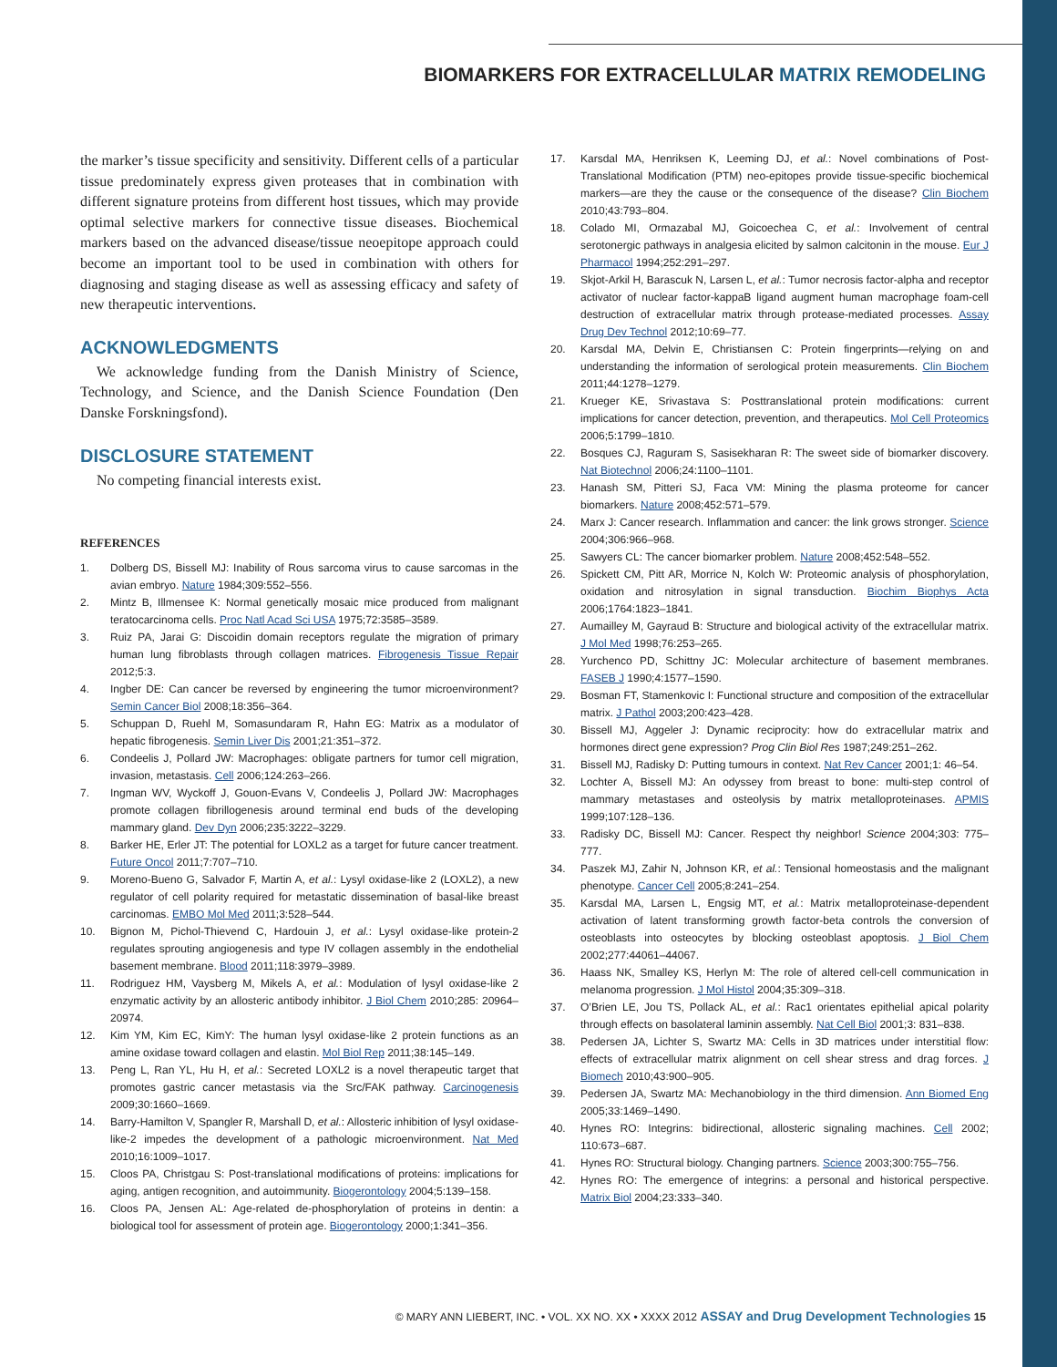BIOMARKERS FOR EXTRACELLULAR MATRIX REMODELING
the marker’s tissue specificity and sensitivity. Different cells of a particular tissue predominately express given proteases that in combination with different signature proteins from different host tissues, which may provide optimal selective markers for connective tissue diseases. Biochemical markers based on the advanced disease/tissue neoepitope approach could become an important tool to be used in combination with others for diagnosing and staging disease as well as assessing efficacy and safety of new therapeutic interventions.
ACKNOWLEDGMENTS
We acknowledge funding from the Danish Ministry of Science, Technology, and Science, and the Danish Science Foundation (Den Danske Forskningsfond).
DISCLOSURE STATEMENT
No competing financial interests exist.
REFERENCES
1. Dolberg DS, Bissell MJ: Inability of Rous sarcoma virus to cause sarcomas in the avian embryo. Nature 1984;309:552–556.
2. Mintz B, Illmensee K: Normal genetically mosaic mice produced from malignant teratocarcinoma cells. Proc Natl Acad Sci USA 1975;72:3585–3589.
3. Ruiz PA, Jarai G: Discoidin domain receptors regulate the migration of primary human lung fibroblasts through collagen matrices. Fibrogenesis Tissue Repair 2012;5:3.
4. Ingber DE: Can cancer be reversed by engineering the tumor microenvironment? Semin Cancer Biol 2008;18:356–364.
5. Schuppan D, Ruehl M, Somasundaram R, Hahn EG: Matrix as a modulator of hepatic fibrogenesis. Semin Liver Dis 2001;21:351–372.
6. Condeelis J, Pollard JW: Macrophages: obligate partners for tumor cell migration, invasion, metastasis. Cell 2006;124:263–266.
7. Ingman WV, Wyckoff J, Gouon-Evans V, Condeelis J, Pollard JW: Macrophages promote collagen fibrillogenesis around terminal end buds of the developing mammary gland. Dev Dyn 2006;235:3222–3229.
8. Barker HE, Erler JT: The potential for LOXL2 as a target for future cancer treatment. Future Oncol 2011;7:707–710.
9. Moreno-Bueno G, Salvador F, Martin A, et al.: Lysyl oxidase-like 2 (LOXL2), a new regulator of cell polarity required for metastatic dissemination of basal-like breast carcinomas. EMBO Mol Med 2011;3:528–544.
10. Bignon M, Pichol-Thievend C, Hardouin J, et al.: Lysyl oxidase-like protein-2 regulates sprouting angiogenesis and type IV collagen assembly in the endothelial basement membrane. Blood 2011;118:3979–3989.
11. Rodriguez HM, Vaysberg M, Mikels A, et al.: Modulation of lysyl oxidase-like 2 enzymatic activity by an allosteric antibody inhibitor. J Biol Chem 2010;285: 20964–20974.
12. Kim YM, Kim EC, KimY: The human lysyl oxidase-like 2 protein functions as an amine oxidase toward collagen and elastin. Mol Biol Rep 2011;38:145–149.
13. Peng L, Ran YL, Hu H, et al.: Secreted LOXL2 is a novel therapeutic target that promotes gastric cancer metastasis via the Src/FAK pathway. Carcinogenesis 2009;30:1660–1669.
14. Barry-Hamilton V, Spangler R, Marshall D, et al.: Allosteric inhibition of lysyl oxidase-like-2 impedes the development of a pathologic microenvironment. Nat Med 2010;16:1009–1017.
15. Cloos PA, Christgau S: Post-translational modifications of proteins: implications for aging, antigen recognition, and autoimmunity. Biogerontology 2004;5:139–158.
16. Cloos PA, Jensen AL: Age-related de-phosphorylation of proteins in dentin: a biological tool for assessment of protein age. Biogerontology 2000;1:341–356.
17. Karsdal MA, Henriksen K, Leeming DJ, et al.: Novel combinations of Post-Translational Modification (PTM) neo-epitopes provide tissue-specific biochemical markers—are they the cause or the consequence of the disease? Clin Biochem 2010;43:793–804.
18. Colado MI, Ormazabal MJ, Goicoechea C, et al.: Involvement of central serotonergic pathways in analgesia elicited by salmon calcitonin in the mouse. Eur J Pharmacol 1994;252:291–297.
19. Skjot-Arkil H, Barascuk N, Larsen L, et al.: Tumor necrosis factor-alpha and receptor activator of nuclear factor-kappaB ligand augment human macrophage foam-cell destruction of extracellular matrix through protease-mediated processes. Assay Drug Dev Technol 2012;10:69–77.
20. Karsdal MA, Delvin E, Christiansen C: Protein fingerprints—relying on and understanding the information of serological protein measurements. Clin Biochem 2011;44:1278–1279.
21. Krueger KE, Srivastava S: Posttranslational protein modifications: current implications for cancer detection, prevention, and therapeutics. Mol Cell Proteomics 2006;5:1799–1810.
22. Bosques CJ, Raguram S, Sasisekharan R: The sweet side of biomarker discovery. Nat Biotechnol 2006;24:1100–1101.
23. Hanash SM, Pitteri SJ, Faca VM: Mining the plasma proteome for cancer biomarkers. Nature 2008;452:571–579.
24. Marx J: Cancer research. Inflammation and cancer: the link grows stronger. Science 2004;306:966–968.
25. Sawyers CL: The cancer biomarker problem. Nature 2008;452:548–552.
26. Spickett CM, Pitt AR, Morrice N, Kolch W: Proteomic analysis of phosphorylation, oxidation and nitrosylation in signal transduction. Biochim Biophys Acta 2006;1764:1823–1841.
27. Aumailley M, Gayraud B: Structure and biological activity of the extracellular matrix. J Mol Med 1998;76:253–265.
28. Yurchenco PD, Schittny JC: Molecular architecture of basement membranes. FASEB J 1990;4:1577–1590.
29. Bosman FT, Stamenkovic I: Functional structure and composition of the extracellular matrix. J Pathol 2003;200:423–428.
30. Bissell MJ, Aggeler J: Dynamic reciprocity: how do extracellular matrix and hormones direct gene expression? Prog Clin Biol Res 1987;249:251–262.
31. Bissell MJ, Radisky D: Putting tumours in context. Nat Rev Cancer 2001;1: 46–54.
32. Lochter A, Bissell MJ: An odyssey from breast to bone: multi-step control of mammary metastases and osteolysis by matrix metalloproteinases. APMIS 1999;107:128–136.
33. Radisky DC, Bissell MJ: Cancer. Respect thy neighbor! Science 2004;303: 775–777.
34. Paszek MJ, Zahir N, Johnson KR, et al.: Tensional homeostasis and the malignant phenotype. Cancer Cell 2005;8:241–254.
35. Karsdal MA, Larsen L, Engsig MT, et al.: Matrix metalloproteinase-dependent activation of latent transforming growth factor-beta controls the conversion of osteoblasts into osteocytes by blocking osteoblast apoptosis. J Biol Chem 2002;277:44061–44067.
36. Haass NK, Smalley KS, Herlyn M: The role of altered cell-cell communication in melanoma progression. J Mol Histol 2004;35:309–318.
37. O’Brien LE, Jou TS, Pollack AL, et al.: Rac1 orientates epithelial apical polarity through effects on basolateral laminin assembly. Nat Cell Biol 2001;3: 831–838.
38. Pedersen JA, Lichter S, Swartz MA: Cells in 3D matrices under interstitial flow: effects of extracellular matrix alignment on cell shear stress and drag forces. J Biomech 2010;43:900–905.
39. Pedersen JA, Swartz MA: Mechanobiology in the third dimension. Ann Biomed Eng 2005;33:1469–1490.
40. Hynes RO: Integrins: bidirectional, allosteric signaling machines. Cell 2002; 110:673–687.
41. Hynes RO: Structural biology. Changing partners. Science 2003;300:755–756.
42. Hynes RO: The emergence of integrins: a personal and historical perspective. Matrix Biol 2004;23:333–340.
© MARY ANN LIEBERT, INC. • VOL. XX NO. XX • XXXX 2012 ASSAY and Drug Development Technologies 15